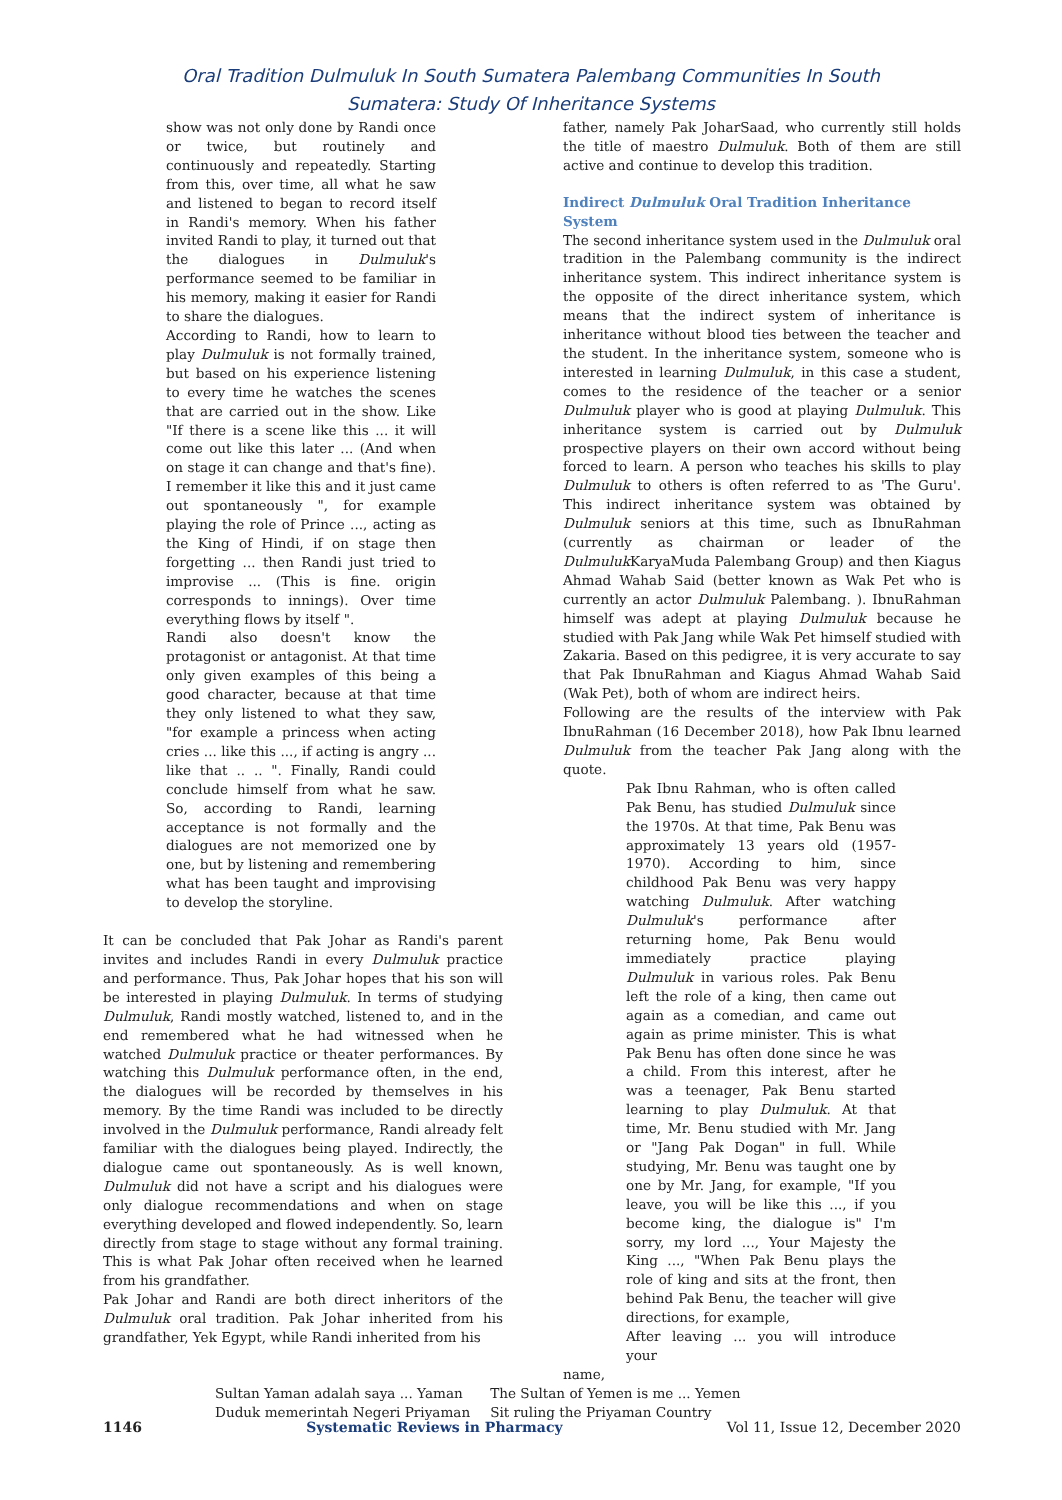Oral Tradition Dulmuluk In South Sumatera Palembang Communities In South
Sumatera: Study Of Inheritance Systems
show was not only done by Randi once or twice, but routinely and continuously and repeatedly. Starting from this, over time, all what he saw and listened to began to record itself in Randi's memory. When his father invited Randi to play, it turned out that the dialogues in Dulmuluk's performance seemed to be familiar in his memory, making it easier for Randi to share the dialogues.
According to Randi, how to learn to play Dulmuluk is not formally trained, but based on his experience listening to every time he watches the scenes that are carried out in the show. Like "If there is a scene like this ... it will come out like this later ... (And when on stage it can change and that's fine). I remember it like this and it just came out spontaneously ", for example playing the role of Prince ..., acting as the King of Hindi, if on stage then forgetting ... then Randi just tried to improvise ... (This is fine. origin corresponds to innings). Over time everything flows by itself ".
Randi also doesn't know the protagonist or antagonist. At that time only given examples of this being a good character, because at that time they only listened to what they saw, "for example a princess when acting cries ... like this ..., if acting is angry ... like that .. .. ". Finally, Randi could conclude himself from what he saw. So, according to Randi, learning acceptance is not formally and the dialogues are not memorized one by one, but by listening and remembering what has been taught and improvising to develop the storyline.
It can be concluded that Pak Johar as Randi's parent invites and includes Randi in every Dulmuluk practice and performance. Thus, Pak Johar hopes that his son will be interested in playing Dulmuluk. In terms of studying Dulmuluk, Randi mostly watched, listened to, and in the end remembered what he had witnessed when he watched Dulmuluk practice or theater performances. By watching this Dulmuluk performance often, in the end, the dialogues will be recorded by themselves in his memory. By the time Randi was included to be directly involved in the Dulmuluk performance, Randi already felt familiar with the dialogues being played. Indirectly, the dialogue came out spontaneously. As is well known, Dulmuluk did not have a script and his dialogues were only dialogue recommendations and when on stage everything developed and flowed independently. So, learn directly from stage to stage without any formal training. This is what Pak Johar often received when he learned from his grandfather.
Pak Johar and Randi are both direct inheritors of the Dulmuluk oral tradition. Pak Johar inherited from his grandfather, Yek Egypt, while Randi inherited from his
father, namely Pak JoharSaad, who currently still holds the title of maestro Dulmuluk. Both of them are still active and continue to develop this tradition.
Indirect Dulmuluk Oral Tradition Inheritance System
The second inheritance system used in the Dulmuluk oral tradition in the Palembang community is the indirect inheritance system. This indirect inheritance system is the opposite of the direct inheritance system, which means that the indirect system of inheritance is inheritance without blood ties between the teacher and the student. In the inheritance system, someone who is interested in learning Dulmuluk, in this case a student, comes to the residence of the teacher or a senior Dulmuluk player who is good at playing Dulmuluk. This inheritance system is carried out by Dulmuluk prospective players on their own accord without being forced to learn. A person who teaches his skills to play Dulmuluk to others is often referred to as 'The Guru'. This indirect inheritance system was obtained by Dulmuluk seniors at this time, such as IbnuRahman (currently as chairman or leader of the Dulmuluk KaryaMuda Palembang Group) and then Kiagus Ahmad Wahab Said (better known as Wak Pet who is currently an actor Dulmuluk Palembang. ). IbnuRahman himself was adept at playing Dulmuluk because he studied with Pak Jang while Wak Pet himself studied with Zakaria. Based on this pedigree, it is very accurate to say that Pak IbnuRahman and Kiagus Ahmad Wahab Said (Wak Pet), both of whom are indirect heirs.
Following are the results of the interview with Pak IbnuRahman (16 December 2018), how Pak Ibnu learned Dulmuluk from the teacher Pak Jang along with the quote.
Pak Ibnu Rahman, who is often called Pak Benu, has studied Dulmuluk since the 1970s. At that time, Pak Benu was approximately 13 years old (1957-1970). According to him, since childhood Pak Benu was very happy watching Dulmuluk. After watching Dulmuluk's performance after returning home, Pak Benu would immediately practice playing Dulmuluk in various roles. Pak Benu left the role of a king, then came out again as a comedian, and came out again as prime minister. This is what Pak Benu has often done since he was a child. From this interest, after he was a teenager, Pak Benu started learning to play Dulmuluk. At that time, Mr. Benu studied with Mr. Jang or "Jang Pak Dogan" in full. While studying, Mr. Benu was taught one by one by Mr. Jang, for example, "If you leave, you will be like this ..., if you become king, the dialogue is" I'm sorry, my lord ..., Your Majesty the King ..., "When Pak Benu plays the role of king and sits at the front, then behind Pak Benu, the teacher will give directions, for example,
After leaving ... you will introduce your
name,
Sultan Yaman adalah saya ... Yaman
Duduk memerintah Negeri Priyaman
The Sultan of Yemen is me ... Yemen
Sit ruling the Priyaman Country
1146 Systematic Reviews in Pharmacy Vol 11, Issue 12, December 2020